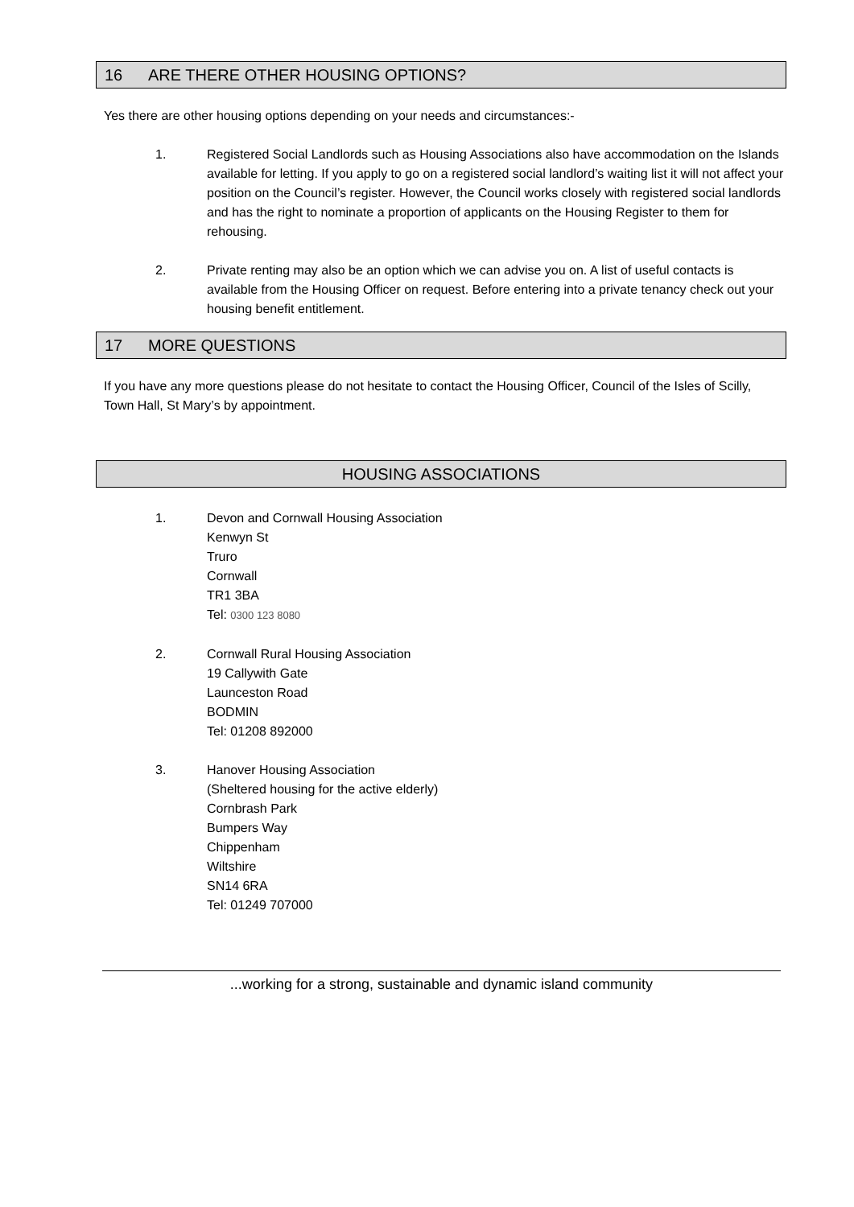16 ARE THERE OTHER HOUSING OPTIONS?
Yes there are other housing options depending on your needs and circumstances:-
1. Registered Social Landlords such as Housing Associations also have accommodation on the Islands available for letting. If you apply to go on a registered social landlord’s waiting list it will not affect your position on the Council’s register. However, the Council works closely with registered social landlords and has the right to nominate a proportion of applicants on the Housing Register to them for rehousing.
2. Private renting may also be an option which we can advise you on. A list of useful contacts is available from the Housing Officer on request. Before entering into a private tenancy check out your housing benefit entitlement.
17 MORE QUESTIONS
If you have any more questions please do not hesitate to contact the Housing Officer, Council of the Isles of Scilly, Town Hall, St Mary’s by appointment.
HOUSING ASSOCIATIONS
1. Devon and Cornwall Housing Association
Kenwyn St
Truro
Cornwall
TR1 3BA
Tel: 0300 123 8080
2. Cornwall Rural Housing Association
19 Callywith Gate
Launceston Road
BODMIN
Tel: 01208 892000
3. Hanover Housing Association
(Sheltered housing for the active elderly)
Cornbrash Park
Bumpers Way
Chippenham
Wiltshire
SN14 6RA
Tel: 01249 707000
...working for a strong, sustainable and dynamic island community